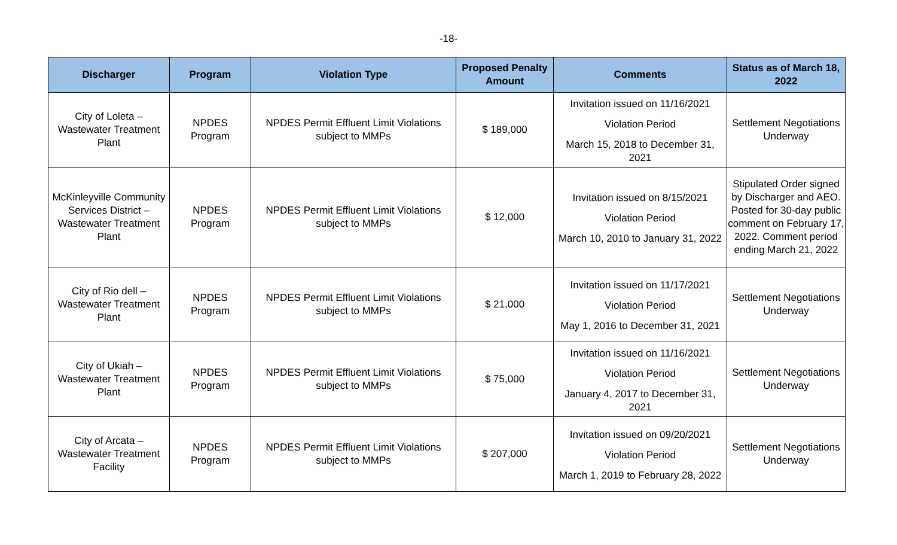-18-
| Discharger | Program | Violation Type | Proposed Penalty Amount | Comments | Status as of March 18, 2022 |
| --- | --- | --- | --- | --- | --- |
| City of Loleta – Wastewater Treatment Plant | NPDES Program | NPDES Permit Effluent Limit Violations subject to MMPs | $ 189,000 | Invitation issued on 11/16/2021 Violation Period March 15, 2018 to December 31, 2021 | Settlement Negotiations Underway |
| McKinleyville Community Services District – Wastewater Treatment Plant | NPDES Program | NPDES Permit Effluent Limit Violations subject to MMPs | $ 12,000 | Invitation issued on 8/15/2021 Violation Period March 10, 2010 to January 31, 2022 | Stipulated Order signed by Discharger and AEO. Posted for 30-day public comment on February 17, 2022. Comment period ending March 21, 2022 |
| City of Rio dell – Wastewater Treatment Plant | NPDES Program | NPDES Permit Effluent Limit Violations subject to MMPs | $ 21,000 | Invitation issued on 11/17/2021 Violation Period May 1, 2016 to December 31, 2021 | Settlement Negotiations Underway |
| City of Ukiah – Wastewater Treatment Plant | NPDES Program | NPDES Permit Effluent Limit Violations subject to MMPs | $ 75,000 | Invitation issued on 11/16/2021 Violation Period January 4, 2017 to December 31, 2021 | Settlement Negotiations Underway |
| City of Arcata – Wastewater Treatment Facility | NPDES Program | NPDES Permit Effluent Limit Violations subject to MMPs | $ 207,000 | Invitation issued on 09/20/2021 Violation Period March 1, 2019 to February 28, 2022 | Settlement Negotiations Underway |